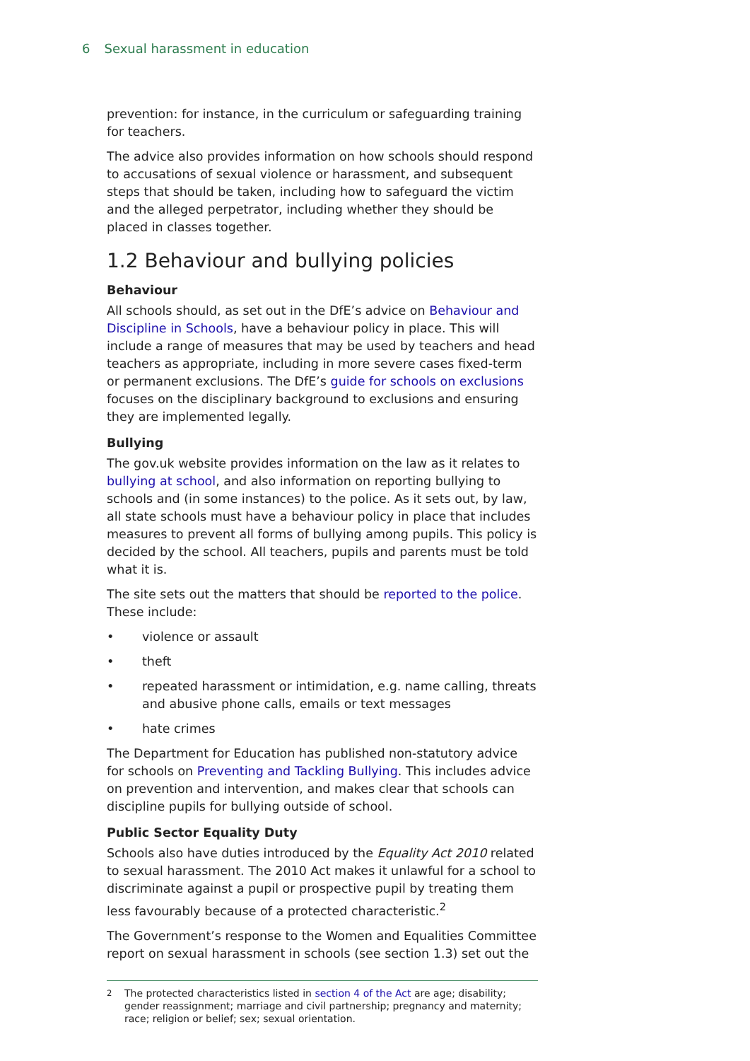6 Sexual harassment in education
prevention: for instance, in the curriculum or safeguarding training for teachers.
The advice also provides information on how schools should respond to accusations of sexual violence or harassment, and subsequent steps that should be taken, including how to safeguard the victim and the alleged perpetrator, including whether they should be placed in classes together.
1.2 Behaviour and bullying policies
Behaviour
All schools should, as set out in the DfE’s advice on Behaviour and Discipline in Schools, have a behaviour policy in place. This will include a range of measures that may be used by teachers and head teachers as appropriate, including in more severe cases fixed-term or permanent exclusions. The DfE’s guide for schools on exclusions focuses on the disciplinary background to exclusions and ensuring they are implemented legally.
Bullying
The gov.uk website provides information on the law as it relates to bullying at school, and also information on reporting bullying to schools and (in some instances) to the police. As it sets out, by law, all state schools must have a behaviour policy in place that includes measures to prevent all forms of bullying among pupils. This policy is decided by the school. All teachers, pupils and parents must be told what it is.
The site sets out the matters that should be reported to the police. These include:
• violence or assault
• theft
• repeated harassment or intimidation, e.g. name calling, threats and abusive phone calls, emails or text messages
• hate crimes
The Department for Education has published non-statutory advice for schools on Preventing and Tackling Bullying. This includes advice on prevention and intervention, and makes clear that schools can discipline pupils for bullying outside of school.
Public Sector Equality Duty
Schools also have duties introduced by the Equality Act 2010 related to sexual harassment. The 2010 Act makes it unlawful for a school to discriminate against a pupil or prospective pupil by treating them less favourably because of a protected characteristic.<sup>2</sup>
The Government’s response to the Women and Equalities Committee report on sexual harassment in schools (see section 1.3) set out the
<sup>2</sup> The protected characteristics listed in section 4 of the Act are age; disability; gender reassignment; marriage and civil partnership; pregnancy and maternity; race; religion or belief; sex; sexual orientation.